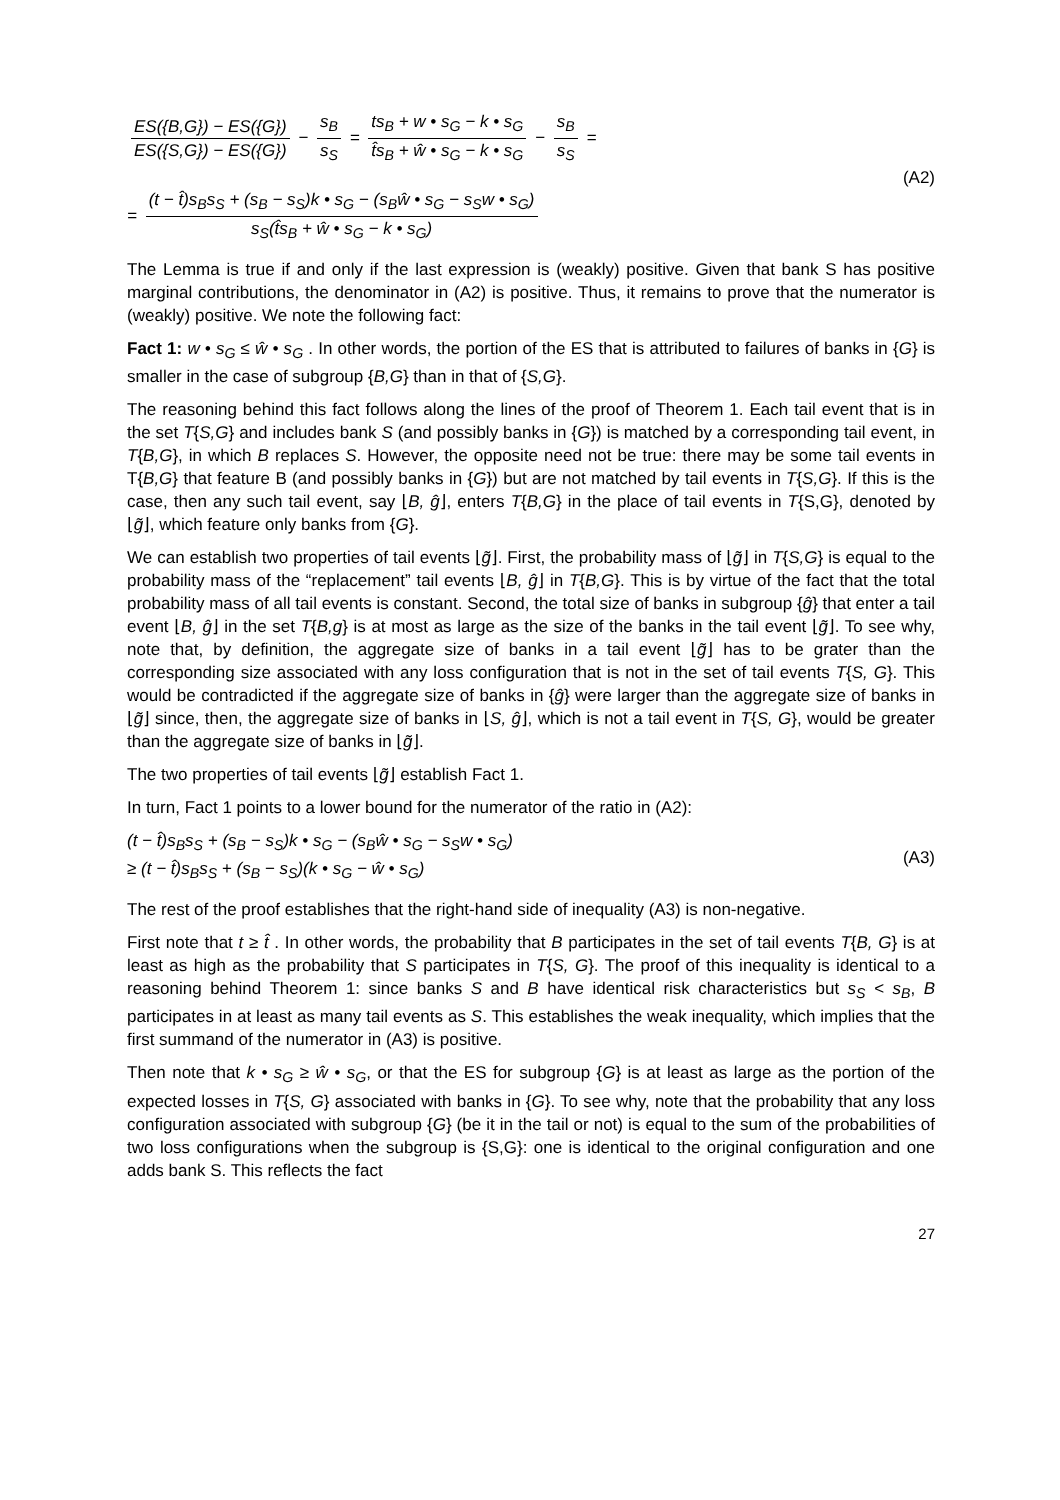ES({B,G}) − ES({G}) ES({S,G}) − ES({G}) − s<sub>B</sub> s<sub>S</sub> = ts<sub>B</sub> + w • s<sub>G</sub> − k • s<sub>G</sub> t̂s<sub>B</sub> + ŵ • s<sub>G</sub> − k • s<sub>G</sub> − s<sub>B</sub> s<sub>S</sub> =
= (t − t̂)s<sub>B</sub>s<sub>S</sub> + (s<sub>B</sub> − s<sub>S</sub>)k • s<sub>G</sub> − (s<sub>B</sub>ŵ • s<sub>G</sub> − s<sub>S</sub>w • s<sub>G</sub>) s<sub>S</sub>(t̂s<sub>B</sub> + ŵ • s<sub>G</sub> − k • s<sub>G</sub>)
(A2)
The Lemma is true if and only if the last expression is (weakly) positive. Given that bank S has positive marginal contributions, the denominator in (A2) is positive. Thus, it remains to prove that the numerator is (weakly) positive. We note the following fact:
Fact 1: w • s<sub>G</sub> ≤ ŵ • s<sub>G</sub> . In other words, the portion of the ES that is attributed to failures of banks in {G} is smaller in the case of subgroup {B,G} than in that of {S,G}.
The reasoning behind this fact follows along the lines of the proof of Theorem 1. Each tail event that is in the set T{S,G} and includes bank S (and possibly banks in {G}) is matched by a corresponding tail event, in T{B,G}, in which B replaces S. However, the opposite need not be true: there may be some tail events in T{B,G} that feature B (and possibly banks in {G}) but are not matched by tail events in T{S,G}. If this is the case, then any such tail event, say ⌊B, ĝ⌋, enters T{B,G} in the place of tail events in T{S,G}, denoted by ⌊g̃⌋, which feature only banks from {G}.
We can establish two properties of tail events ⌊g̃⌋. First, the probability mass of ⌊g̃⌋ in T{S,G} is equal to the probability mass of the “replacement” tail events ⌊B, ĝ⌋ in T{B,G}. This is by virtue of the fact that the total probability mass of all tail events is constant. Second, the total size of banks in subgroup {ĝ} that enter a tail event ⌊B, ĝ⌋ in the set T{B,g} is at most as large as the size of the banks in the tail event ⌊g̃⌋. To see why, note that, by definition, the aggregate size of banks in a tail event ⌊g̃⌋ has to be grater than the corresponding size associated with any loss configuration that is not in the set of tail events T{S, G}. This would be contradicted if the aggregate size of banks in {ĝ} were larger than the aggregate size of banks in ⌊g̃⌋ since, then, the aggregate size of banks in ⌊S, ĝ⌋, which is not a tail event in T{S, G}, would be greater than the aggregate size of banks in ⌊g̃⌋.
The two properties of tail events ⌊g̃⌋ establish Fact 1.
In turn, Fact 1 points to a lower bound for the numerator of the ratio in (A2):
(t − t̂)s<sub>B</sub>s<sub>S</sub> + (s<sub>B</sub> − s<sub>S</sub>)k • s<sub>G</sub> − (s<sub>B</sub>ŵ • s<sub>G</sub> − s<sub>S</sub>w • s<sub>G</sub>)
≥ (t − t̂)s<sub>B</sub>s<sub>S</sub> + (s<sub>B</sub> − s<sub>S</sub>)(k • s<sub>G</sub> − ŵ • s<sub>G</sub>)
(A3)
The rest of the proof establishes that the right-hand side of inequality (A3) is non-negative.
First note that t ≥ t̂ . In other words, the probability that B participates in the set of tail events T{B, G} is at least as high as the probability that S participates in T{S, G}. The proof of this inequality is identical to a reasoning behind Theorem 1: since banks S and B have identical risk characteristics but s<sub>S</sub> < s<sub>B</sub>, B participates in at least as many tail events as S. This establishes the weak inequality, which implies that the first summand of the numerator in (A3) is positive.
Then note that k • s<sub>G</sub> ≥ ŵ • s<sub>G</sub>, or that the ES for subgroup {G} is at least as large as the portion of the expected losses in T{S, G} associated with banks in {G}. To see why, note that the probability that any loss configuration associated with subgroup {G} (be it in the tail or not) is equal to the sum of the probabilities of two loss configurations when the subgroup is {S,G}: one is identical to the original configuration and one adds bank S. This reflects the fact
27